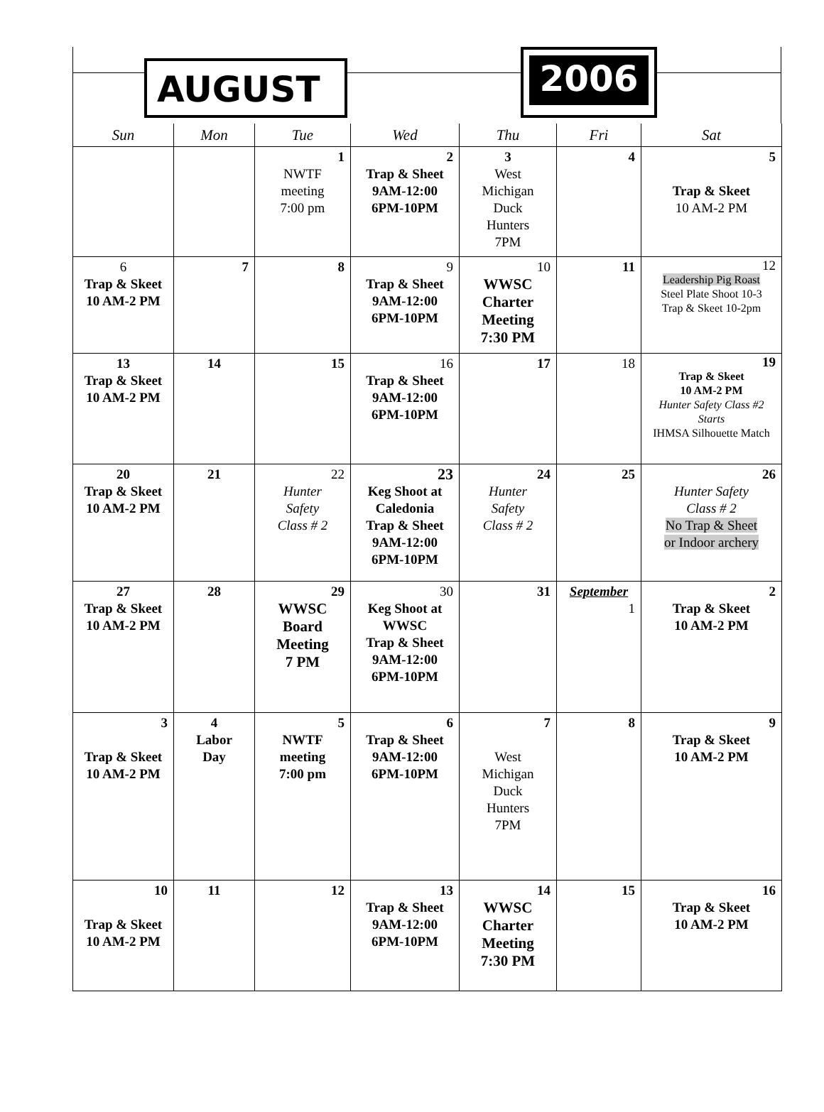AUGUST
2006
| Sun | Mon | Tue | Wed | Thu | Fri | Sat |
| --- | --- | --- | --- | --- | --- | --- |
| | | 1 NWTF meeting 7:00 pm | 2 Trap & Sheet 9AM-12:00 6PM-10PM | 3 West Michigan Duck Hunters 7PM | 4 | 5 Trap & Skeet 10 AM-2 PM |
| 6 Trap & Skeet 10 AM-2 PM | 7 | 8 | 9 Trap & Sheet 9AM-12:00 6PM-10PM | 10 WWSC Charter Meeting 7:30 PM | 11 | 12 Leadership Pig Roast Steel Plate Shoot 10-3 Trap & Skeet 10-2pm |
| 13 Trap & Skeet 10 AM-2 PM | 14 | 15 | 16 Trap & Sheet 9AM-12:00 6PM-10PM | 17 | 18 | 19 Trap & Skeet 10 AM-2 PM Hunter Safety Class #2 Starts IHMSA Silhouette Match |
| 20 Trap & Skeet 10 AM-2 PM | 21 | 22 Hunter Safety Class # 2 | 23 Keg Shoot at Caledonia Trap & Sheet 9AM-12:00 6PM-10PM | 24 Hunter Safety Class # 2 | 25 | 26 Hunter Safety Class # 2 No Trap & Sheet or Indoor archery |
| 27 Trap & Skeet 10 AM-2 PM | 28 | 29 WWSC Board Meeting 7 PM | 30 Keg Shoot at WWSC Trap & Sheet 9AM-12:00 6PM-10PM | 31 | September 1 | 2 Trap & Skeet 10 AM-2 PM |
| 3 Trap & Skeet 10 AM-2 PM | 4 Labor Day | 5 NWTF meeting 7:00 pm | 6 Trap & Sheet 9AM-12:00 6PM-10PM | 7 West Michigan Duck Hunters 7PM | 8 | 9 Trap & Skeet 10 AM-2 PM |
| 10 Trap & Skeet 10 AM-2 PM | 11 | 12 | 13 Trap & Sheet 9AM-12:00 6PM-10PM | 14 WWSC Charter Meeting 7:30 PM | 15 | 16 Trap & Skeet 10 AM-2 PM |